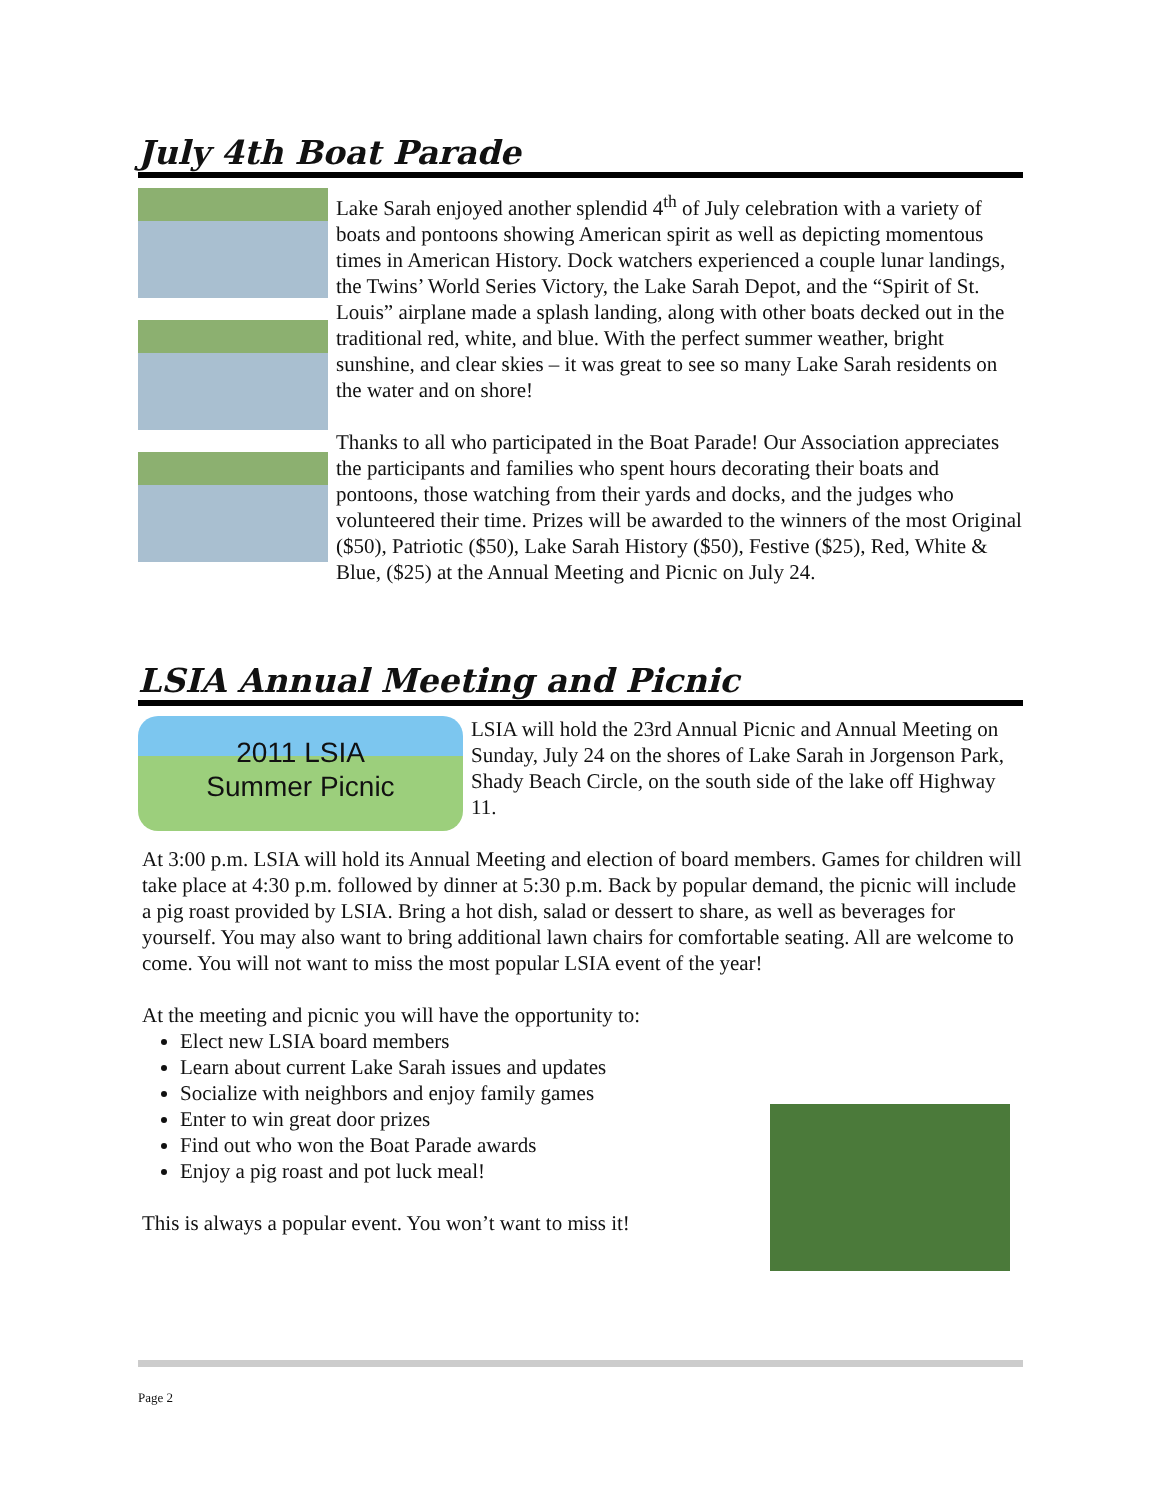July 4th Boat Parade
Lake Sarah enjoyed another splendid 4<sup>th</sup> of July celebration with a variety of boats and pontoons showing American spirit as well as depicting momentous times in American History. Dock watchers experienced a couple lunar landings, the Twins’ World Series Victory, the Lake Sarah Depot, and the “Spirit of St. Louis” airplane made a splash landing, along with other boats decked out in the traditional red, white, and blue. With the perfect summer weather, bright sunshine, and clear skies – it was great to see so many Lake Sarah residents on the water and on shore!
Thanks to all who participated in the Boat Parade! Our Association appreciates the participants and families who spent hours decorating their boats and pontoons, those watching from their yards and docks, and the judges who volunteered their time. Prizes will be awarded to the winners of the most Original ($50), Patriotic ($50), Lake Sarah History ($50), Festive ($25), Red, White & Blue, ($25) at the Annual Meeting and Picnic on July 24.
LSIA Annual Meeting and Picnic
2011 LSIA
Summer Picnic
LSIA will hold the 23rd Annual Picnic and Annual Meeting on Sunday, July 24 on the shores of Lake Sarah in Jorgenson Park, Shady Beach Circle, on the south side of the lake off Highway 11.
At 3:00 p.m. LSIA will hold its Annual Meeting and election of board members. Games for children will take place at 4:30 p.m. followed by dinner at 5:30 p.m. Back by popular demand, the picnic will include a pig roast provided by LSIA. Bring a hot dish, salad or dessert to share, as well as beverages for yourself. You may also want to bring additional lawn chairs for comfortable seating. All are welcome to come. You will not want to miss the most popular LSIA event of the year!
At the meeting and picnic you will have the opportunity to:
Elect new LSIA board members
Learn about current Lake Sarah issues and updates
Socialize with neighbors and enjoy family games
Enter to win great door prizes
Find out who won the Boat Parade awards
Enjoy a pig roast and pot luck meal!
This is always a popular event. You won’t want to miss it!
Page 2